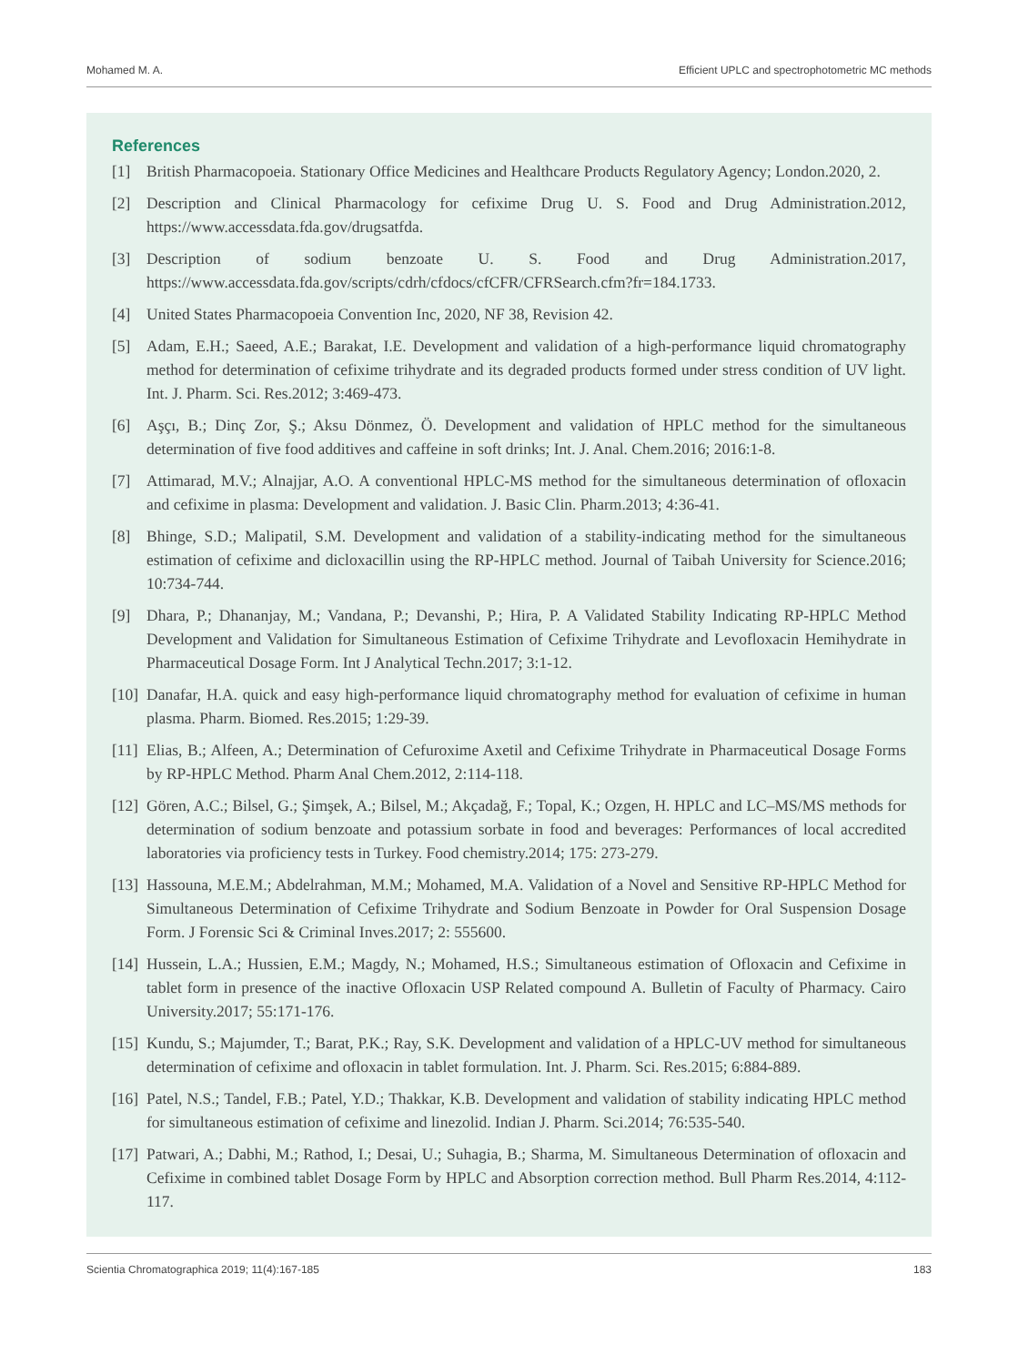Mohamed M. A. Efficient UPLC and spectrophotometric MC methods
References
[1] British Pharmacopoeia. Stationary Office Medicines and Healthcare Products Regulatory Agency; London.2020, 2.
[2] Description and Clinical Pharmacology for cefixime Drug U. S. Food and Drug Administration.2012, https://www.accessdata.fda.gov/drugsatfda.
[3] Description of sodium benzoate U. S. Food and Drug Administration.2017, https://www.accessdata.fda.gov/scripts/cdrh/cfdocs/cfCFR/CFRSearch.cfm?fr=184.1733.
[4] United States Pharmacopoeia Convention Inc, 2020, NF 38, Revision 42.
[5] Adam, E.H.; Saeed, A.E.; Barakat, I.E. Development and validation of a high-performance liquid chromatography method for determination of cefixime trihydrate and its degraded products formed under stress condition of UV light. Int. J. Pharm. Sci. Res.2012; 3:469-473.
[6] Aşçı, B.; Dinç Zor, Ş.; Aksu Dönmez, Ö. Development and validation of HPLC method for the simultaneous determination of five food additives and caffeine in soft drinks; Int. J. Anal. Chem.2016; 2016:1-8.
[7] Attimarad, M.V.; Alnajjar, A.O. A conventional HPLC-MS method for the simultaneous determination of ofloxacin and cefixime in plasma: Development and validation. J. Basic Clin. Pharm.2013; 4:36-41.
[8] Bhinge, S.D.; Malipatil, S.M. Development and validation of a stability-indicating method for the simultaneous estimation of cefixime and dicloxacillin using the RP-HPLC method. Journal of Taibah University for Science.2016; 10:734-744.
[9] Dhara, P.; Dhananjay, M.; Vandana, P.; Devanshi, P.; Hira, P. A Validated Stability Indicating RP-HPLC Method Development and Validation for Simultaneous Estimation of Cefixime Trihydrate and Levofloxacin Hemihydrate in Pharmaceutical Dosage Form. Int J Analytical Techn.2017; 3:1-12.
[10] Danafar, H.A. quick and easy high-performance liquid chromatography method for evaluation of cefixime in human plasma. Pharm. Biomed. Res.2015; 1:29-39.
[11] Elias, B.; Alfeen, A.; Determination of Cefuroxime Axetil and Cefixime Trihydrate in Pharmaceutical Dosage Forms by RP-HPLC Method. Pharm Anal Chem.2012, 2:114-118.
[12] Gören, A.C.; Bilsel, G.; Şimşek, A.; Bilsel, M.; Akçadağ, F.; Topal, K.; Ozgen, H. HPLC and LC–MS/MS methods for determination of sodium benzoate and potassium sorbate in food and beverages: Performances of local accredited laboratories via proficiency tests in Turkey. Food chemistry.2014; 175: 273-279.
[13] Hassouna, M.E.M.; Abdelrahman, M.M.; Mohamed, M.A. Validation of a Novel and Sensitive RP-HPLC Method for Simultaneous Determination of Cefixime Trihydrate and Sodium Benzoate in Powder for Oral Suspension Dosage Form. J Forensic Sci & Criminal Inves.2017; 2: 555600.
[14] Hussein, L.A.; Hussien, E.M.; Magdy, N.; Mohamed, H.S.; Simultaneous estimation of Ofloxacin and Cefixime in tablet form in presence of the inactive Ofloxacin USP Related compound A. Bulletin of Faculty of Pharmacy. Cairo University.2017; 55:171-176.
[15] Kundu, S.; Majumder, T.; Barat, P.K.; Ray, S.K. Development and validation of a HPLC-UV method for simultaneous determination of cefixime and ofloxacin in tablet formulation. Int. J. Pharm. Sci. Res.2015; 6:884-889.
[16] Patel, N.S.; Tandel, F.B.; Patel, Y.D.; Thakkar, K.B. Development and validation of stability indicating HPLC method for simultaneous estimation of cefixime and linezolid. Indian J. Pharm. Sci.2014; 76:535-540.
[17] Patwari, A.; Dabhi, M.; Rathod, I.; Desai, U.; Suhagia, B.; Sharma, M. Simultaneous Determination of ofloxacin and Cefixime in combined tablet Dosage Form by HPLC and Absorption correction method. Bull Pharm Res.2014, 4:112-117.
Scientia Chromatographica 2019; 11(4):167-185 183